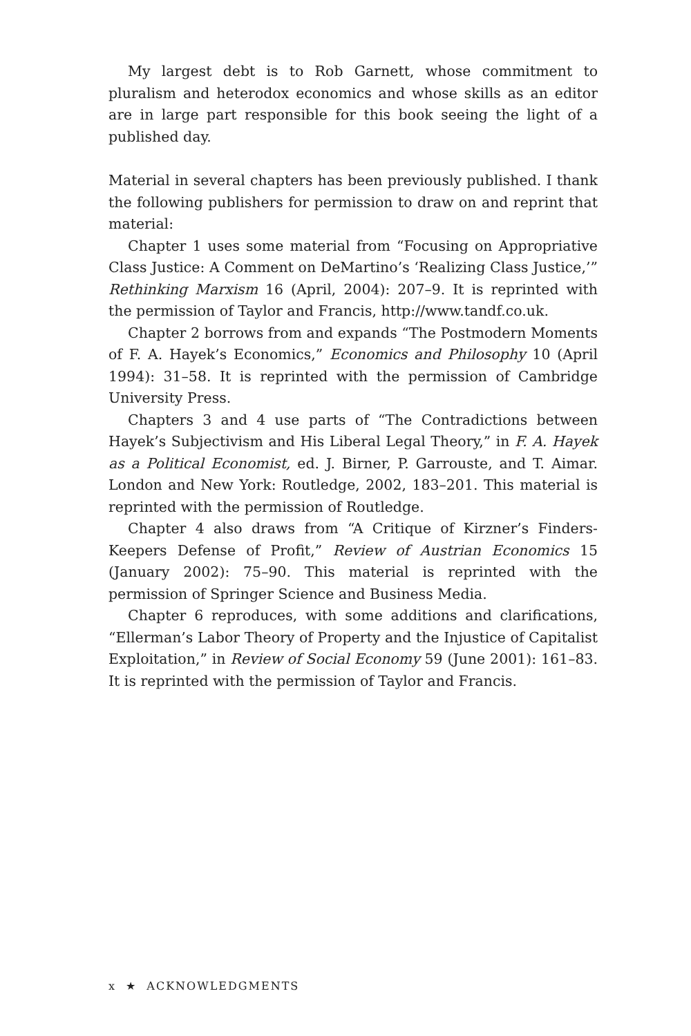My largest debt is to Rob Garnett, whose commitment to pluralism and heterodox economics and whose skills as an editor are in large part responsible for this book seeing the light of a published day.
Material in several chapters has been previously published. I thank the following publishers for permission to draw on and reprint that material:
Chapter 1 uses some material from “Focusing on Appropriative Class Justice: A Comment on DeMartino’s ‘Realizing Class Justice,’” Rethinking Marxism 16 (April, 2004): 207–9. It is reprinted with the permission of Taylor and Francis, http://www.tandf.co.uk.
Chapter 2 borrows from and expands “The Postmodern Moments of F. A. Hayek’s Economics,” Economics and Philosophy 10 (April 1994): 31–58. It is reprinted with the permission of Cambridge University Press.
Chapters 3 and 4 use parts of “The Contradictions between Hayek’s Subjectivism and His Liberal Legal Theory,” in F. A. Hayek as a Political Economist, ed. J. Birner, P. Garrouste, and T. Aimar. London and New York: Routledge, 2002, 183–201. This material is reprinted with the permission of Routledge.
Chapter 4 also draws from “A Critique of Kirzner’s Finders-Keepers Defense of Profit,” Review of Austrian Economics 15 (January 2002): 75–90. This material is reprinted with the permission of Springer Science and Business Media.
Chapter 6 reproduces, with some additions and clarifications, “Ellerman’s Labor Theory of Property and the Injustice of Capitalist Exploitation,” in Review of Social Economy 59 (June 2001): 161–83. It is reprinted with the permission of Taylor and Francis.
x ★ ACKNOWLEDGMENTS